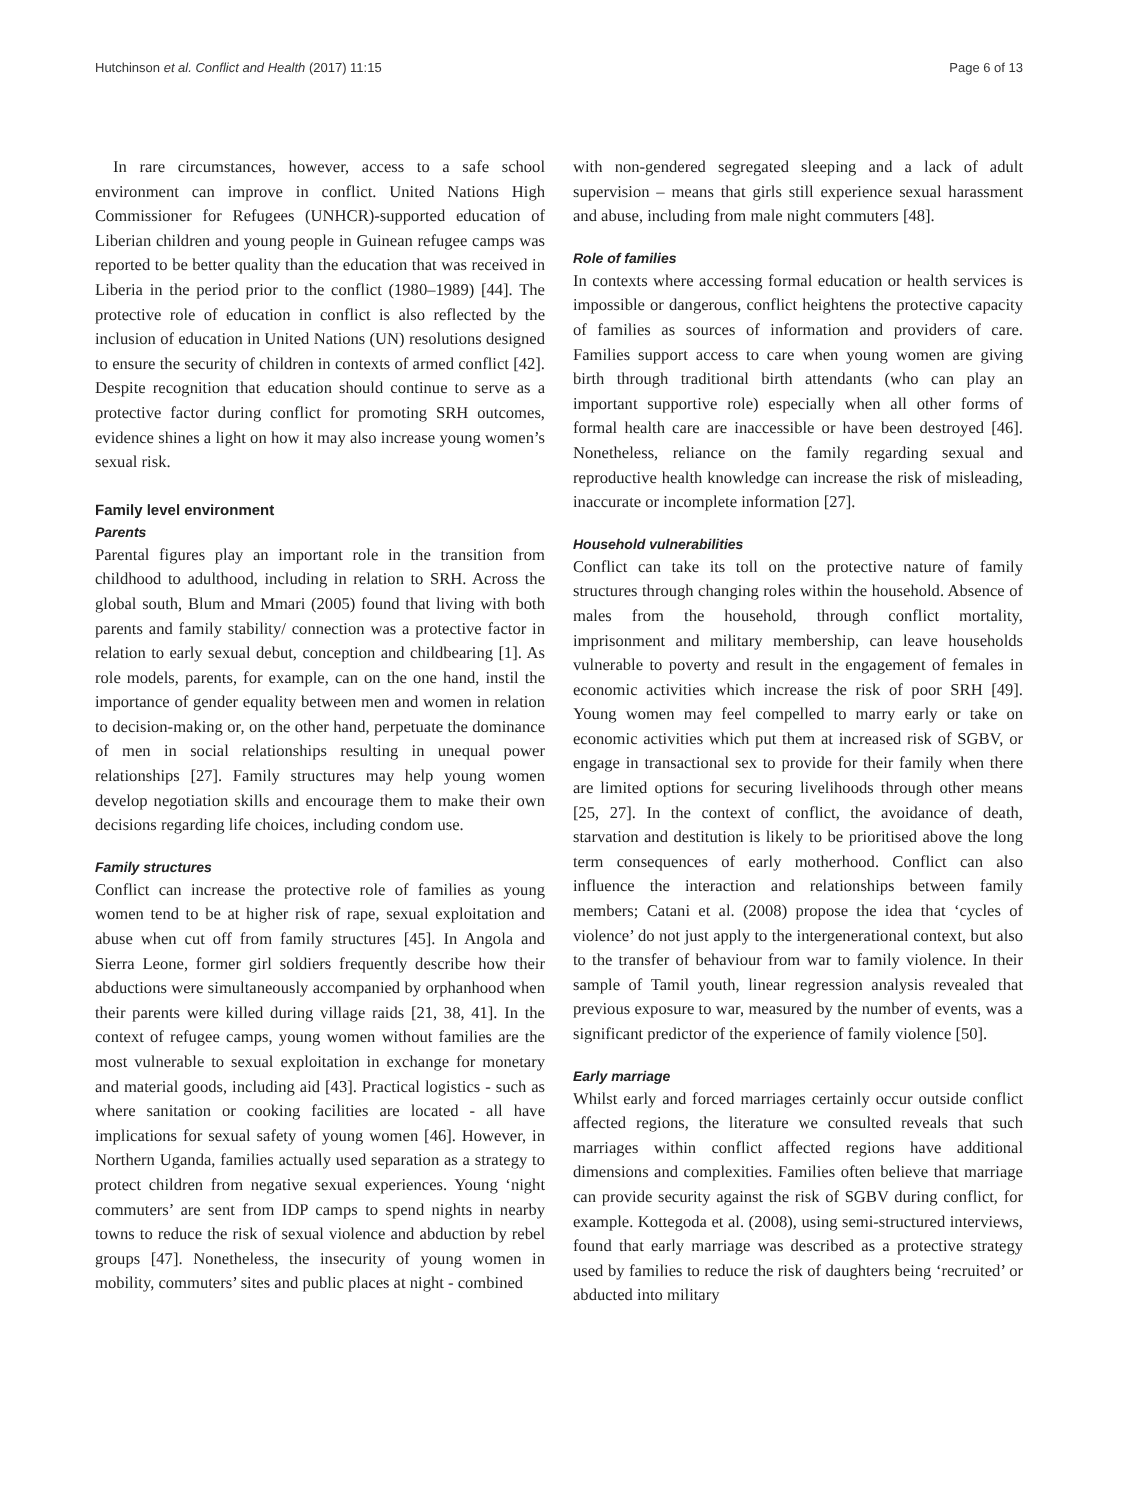Hutchinson et al. Conflict and Health (2017) 11:15 Page 6 of 13
In rare circumstances, however, access to a safe school environment can improve in conflict. United Nations High Commissioner for Refugees (UNHCR)-supported education of Liberian children and young people in Guinean refugee camps was reported to be better quality than the education that was received in Liberia in the period prior to the conflict (1980–1989) [44]. The protective role of education in conflict is also reflected by the inclusion of education in United Nations (UN) resolutions designed to ensure the security of children in contexts of armed conflict [42]. Despite recognition that education should continue to serve as a protective factor during conflict for promoting SRH outcomes, evidence shines a light on how it may also increase young women’s sexual risk.
Family level environment
Parents
Parental figures play an important role in the transition from childhood to adulthood, including in relation to SRH. Across the global south, Blum and Mmari (2005) found that living with both parents and family stability/ connection was a protective factor in relation to early sexual debut, conception and childbearing [1]. As role models, parents, for example, can on the one hand, instil the importance of gender equality between men and women in relation to decision-making or, on the other hand, perpetuate the dominance of men in social relationships resulting in unequal power relationships [27]. Family structures may help young women develop negotiation skills and encourage them to make their own decisions regarding life choices, including condom use.
Family structures
Conflict can increase the protective role of families as young women tend to be at higher risk of rape, sexual exploitation and abuse when cut off from family structures [45]. In Angola and Sierra Leone, former girl soldiers frequently describe how their abductions were simultaneously accompanied by orphanhood when their parents were killed during village raids [21, 38, 41]. In the context of refugee camps, young women without families are the most vulnerable to sexual exploitation in exchange for monetary and material goods, including aid [43]. Practical logistics - such as where sanitation or cooking facilities are located - all have implications for sexual safety of young women [46]. However, in Northern Uganda, families actually used separation as a strategy to protect children from negative sexual experiences. Young ‘night commuters’ are sent from IDP camps to spend nights in nearby towns to reduce the risk of sexual violence and abduction by rebel groups [47]. Nonetheless, the insecurity of young women in mobility, commuters’ sites and public places at night - combined
with non-gendered segregated sleeping and a lack of adult supervision – means that girls still experience sexual harassment and abuse, including from male night commuters [48].
Role of families
In contexts where accessing formal education or health services is impossible or dangerous, conflict heightens the protective capacity of families as sources of information and providers of care. Families support access to care when young women are giving birth through traditional birth attendants (who can play an important supportive role) especially when all other forms of formal health care are inaccessible or have been destroyed [46]. Nonetheless, reliance on the family regarding sexual and reproductive health knowledge can increase the risk of misleading, inaccurate or incomplete information [27].
Household vulnerabilities
Conflict can take its toll on the protective nature of family structures through changing roles within the household. Absence of males from the household, through conflict mortality, imprisonment and military membership, can leave households vulnerable to poverty and result in the engagement of females in economic activities which increase the risk of poor SRH [49]. Young women may feel compelled to marry early or take on economic activities which put them at increased risk of SGBV, or engage in transactional sex to provide for their family when there are limited options for securing livelihoods through other means [25, 27]. In the context of conflict, the avoidance of death, starvation and destitution is likely to be prioritised above the long term consequences of early motherhood. Conflict can also influence the interaction and relationships between family members; Catani et al. (2008) propose the idea that ‘cycles of violence’ do not just apply to the intergenerational context, but also to the transfer of behaviour from war to family violence. In their sample of Tamil youth, linear regression analysis revealed that previous exposure to war, measured by the number of events, was a significant predictor of the experience of family violence [50].
Early marriage
Whilst early and forced marriages certainly occur outside conflict affected regions, the literature we consulted reveals that such marriages within conflict affected regions have additional dimensions and complexities. Families often believe that marriage can provide security against the risk of SGBV during conflict, for example. Kottegoda et al. (2008), using semi-structured interviews, found that early marriage was described as a protective strategy used by families to reduce the risk of daughters being ‘recruited’ or abducted into military